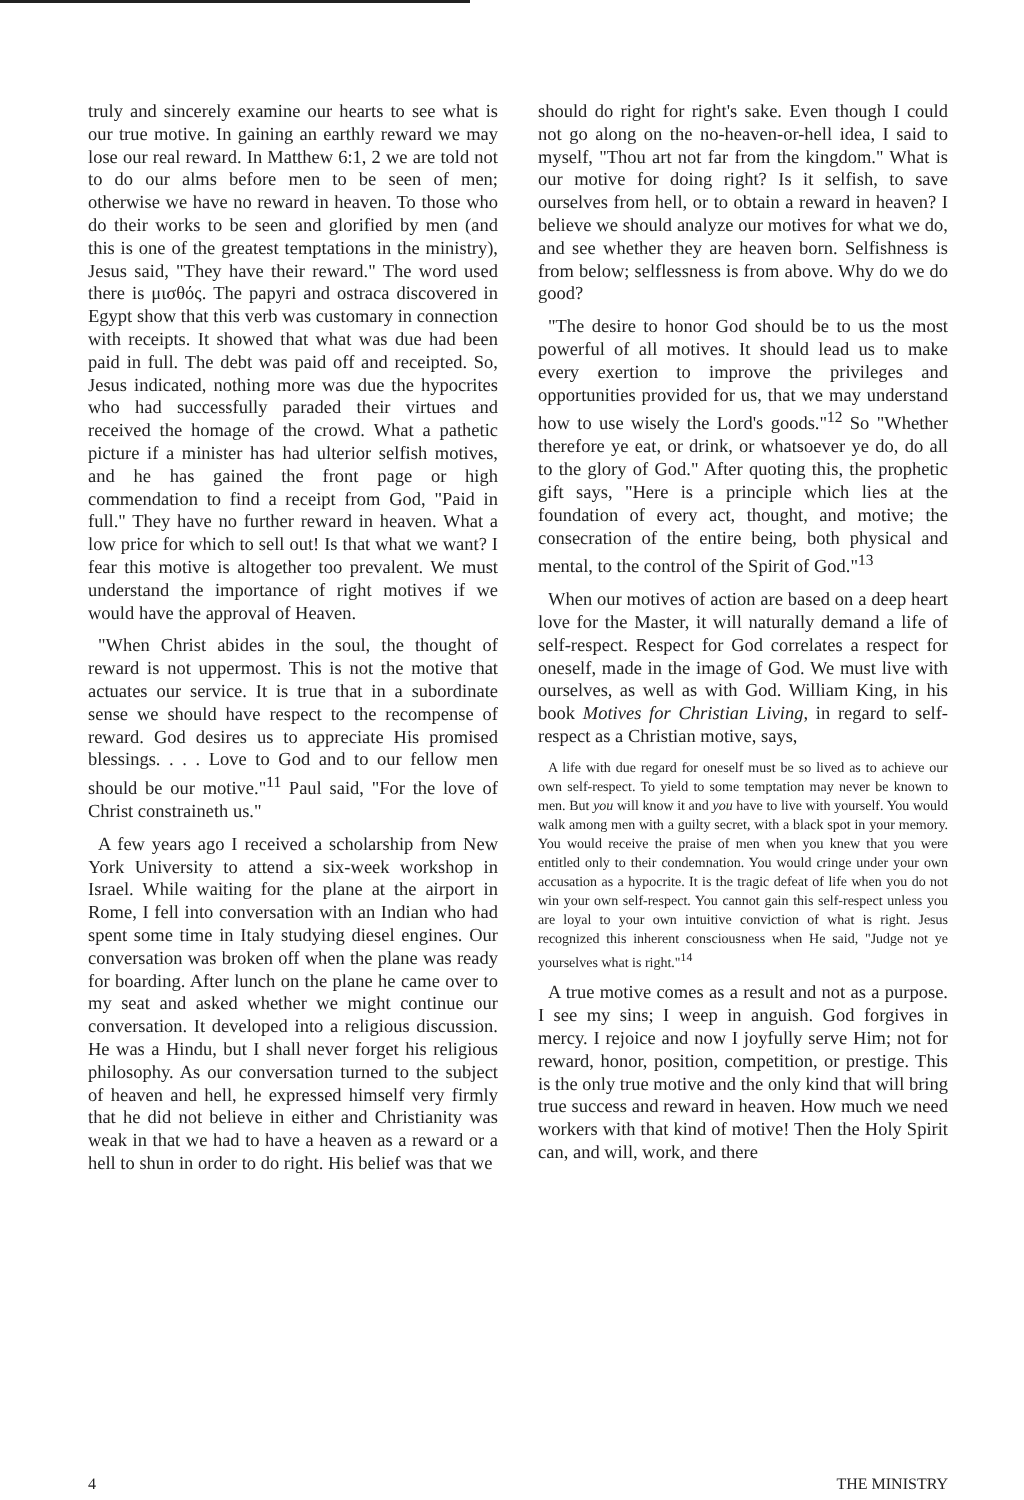truly and sincerely examine our hearts to see what is our true motive. In gaining an earthly reward we may lose our real reward. In Matthew 6:1, 2 we are told not to do our alms before men to be seen of men; otherwise we have no reward in heaven. To those who do their works to be seen and glorified by men (and this is one of the greatest temptations in the ministry), Jesus said, "They have their reward." The word used there is μισθός. The papyri and ostraca discovered in Egypt show that this verb was customary in connection with receipts. It showed that what was due had been paid in full. The debt was paid off and receipted. So, Jesus indicated, nothing more was due the hypocrites who had successfully paraded their virtues and received the homage of the crowd. What a pathetic picture if a minister has had ulterior selfish motives, and he has gained the front page or high commendation to find a receipt from God, "Paid in full." They have no further reward in heaven. What a low price for which to sell out! Is that what we want? I fear this motive is altogether too prevalent. We must understand the importance of right motives if we would have the approval of Heaven.
"When Christ abides in the soul, the thought of reward is not uppermost. This is not the motive that actuates our service. It is true that in a subordinate sense we should have respect to the recompense of reward. God desires us to appreciate His promised blessings. . . . Love to God and to our fellow men should be our motive."<sup>11</sup> Paul said, "For the love of Christ constraineth us."
A few years ago I received a scholarship from New York University to attend a six-week workshop in Israel. While waiting for the plane at the airport in Rome, I fell into conversation with an Indian who had spent some time in Italy studying diesel engines. Our conversation was broken off when the plane was ready for boarding. After lunch on the plane he came over to my seat and asked whether we might continue our conversation. It developed into a religious discussion. He was a Hindu, but I shall never forget his religious philosophy. As our conversation turned to the subject of heaven and hell, he expressed himself very firmly that he did not believe in either and Christianity was weak in that we had to have a heaven as a reward or a hell to shun in order to do right. His belief was that we
should do right for right's sake. Even though I could not go along on the no-heaven-or-hell idea, I said to myself, "Thou art not far from the kingdom." What is our motive for doing right? Is it selfish, to save ourselves from hell, or to obtain a reward in heaven? I believe we should analyze our motives for what we do, and see whether they are heaven born. Selfishness is from below; selflessness is from above. Why do we do good?
"The desire to honor God should be to us the most powerful of all motives. It should lead us to make every exertion to improve the privileges and opportunities provided for us, that we may understand how to use wisely the Lord's goods."<sup>12</sup> So "Whether therefore ye eat, or drink, or whatsoever ye do, do all to the glory of God." After quoting this, the prophetic gift says, "Here is a principle which lies at the foundation of every act, thought, and motive; the consecration of the entire being, both physical and mental, to the control of the Spirit of God."<sup>13</sup>
When our motives of action are based on a deep heart love for the Master, it will naturally demand a life of self-respect. Respect for God correlates a respect for oneself, made in the image of God. We must live with ourselves, as well as with God. William King, in his book Motives for Christian Living, in regard to self-respect as a Christian motive, says,
A life with due regard for oneself must be so lived as to achieve our own self-respect. To yield to some temptation may never be known to men. But you will know it and you have to live with yourself. You would walk among men with a guilty secret, with a black spot in your memory. You would receive the praise of men when you knew that you were entitled only to their condemnation. You would cringe under your own accusation as a hypocrite. It is the tragic defeat of life when you do not win your own self-respect. You cannot gain this self-respect unless you are loyal to your own intuitive conviction of what is right. Jesus recognized this inherent consciousness when He said, "Judge not ye yourselves what is right."<sup>14</sup>
A true motive comes as a result and not as a purpose. I see my sins; I weep in anguish. God forgives in mercy. I rejoice and now I joyfully serve Him; not for reward, honor, position, competition, or prestige. This is the only true motive and the only kind that will bring true success and reward in heaven. How much we need workers with that kind of motive! Then the Holy Spirit can, and will, work, and there
4 THE MINISTRY